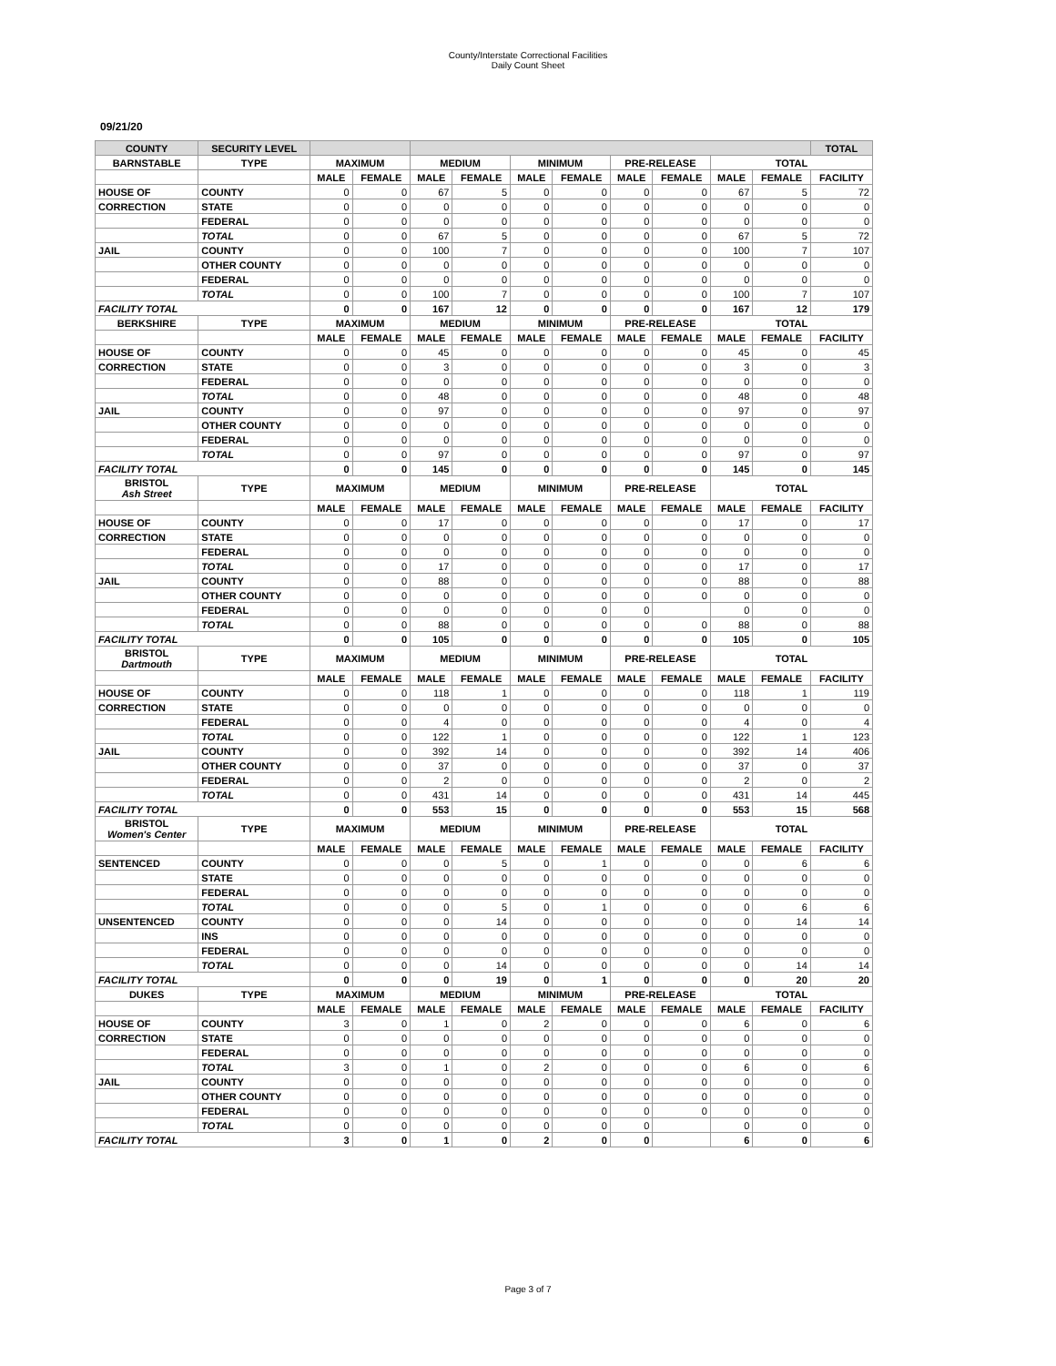County/Interstate Correctional Facilities
Daily Count Sheet
09/21/20
| COUNTY | SECURITY LEVEL | | | | | | | | | | | TOTAL |
| --- | --- | --- | --- | --- | --- | --- | --- | --- | --- | --- | --- | --- |
| BARNSTABLE | TYPE | MAXIMUM | | MEDIUM | | MINIMUM | | PRE-RELEASE | | TOTAL | | |
| | | MALE | FEMALE | MALE | FEMALE | MALE | FEMALE | MALE | FEMALE | MALE | FEMALE | FACILITY |
| HOUSE OF | COUNTY | 0 | 0 | 67 | 5 | 0 | 0 | 0 | 0 | 67 | 5 | 72 |
| CORRECTION | STATE | 0 | 0 | 0 | 0 | 0 | 0 | 0 | 0 | 0 | 0 | 0 |
| | FEDERAL | 0 | 0 | 0 | 0 | 0 | 0 | 0 | 0 | 0 | 0 | 0 |
| | TOTAL | 0 | 0 | 67 | 5 | 0 | 0 | 0 | 0 | 67 | 5 | 72 |
| JAIL | COUNTY | 0 | 0 | 100 | 7 | 0 | 0 | 0 | 0 | 100 | 7 | 107 |
| | OTHER COUNTY | 0 | 0 | 0 | 0 | 0 | 0 | 0 | 0 | 0 | 0 | 0 |
| | FEDERAL | 0 | 0 | 0 | 0 | 0 | 0 | 0 | 0 | 0 | 0 | 0 |
| | TOTAL | 0 | 0 | 100 | 7 | 0 | 0 | 0 | 0 | 100 | 7 | 107 |
| FACILITY TOTAL | | 0 | 0 | 167 | 12 | 0 | 0 | 0 | 0 | 167 | 12 | 179 |
| BERKSHIRE | TYPE | MAXIMUM | | MEDIUM | | MINIMUM | | PRE-RELEASE | | TOTAL | | |
| | | MALE | FEMALE | MALE | FEMALE | MALE | FEMALE | MALE | FEMALE | MALE | FEMALE | FACILITY |
| HOUSE OF | COUNTY | 0 | 0 | 45 | 0 | 0 | 0 | 0 | 0 | 45 | 0 | 45 |
| CORRECTION | STATE | 0 | 0 | 3 | 0 | 0 | 0 | 0 | 0 | 3 | 0 | 3 |
| | FEDERAL | 0 | 0 | 0 | 0 | 0 | 0 | 0 | 0 | 0 | 0 | 0 |
| | TOTAL | 0 | 0 | 48 | 0 | 0 | 0 | 0 | 0 | 48 | 0 | 48 |
| JAIL | COUNTY | 0 | 0 | 97 | 0 | 0 | 0 | 0 | 0 | 97 | 0 | 97 |
| | OTHER COUNTY | 0 | 0 | 0 | 0 | 0 | 0 | 0 | 0 | 0 | 0 | 0 |
| | FEDERAL | 0 | 0 | 0 | 0 | 0 | 0 | 0 | 0 | 0 | 0 | 0 |
| | TOTAL | 0 | 0 | 97 | 0 | 0 | 0 | 0 | 0 | 97 | 0 | 97 |
| FACILITY TOTAL | | 0 | 0 | 145 | 0 | 0 | 0 | 0 | 0 | 145 | 0 | 145 |
| BRISTOL Ash Street | TYPE | MAXIMUM | | MEDIUM | | MINIMUM | | PRE-RELEASE | | TOTAL | | |
| | | MALE | FEMALE | MALE | FEMALE | MALE | FEMALE | MALE | FEMALE | MALE | FEMALE | FACILITY |
| HOUSE OF | COUNTY | 0 | 0 | 17 | 0 | 0 | 0 | 0 | 0 | 17 | 0 | 17 |
| CORRECTION | STATE | 0 | 0 | 0 | 0 | 0 | 0 | 0 | 0 | 0 | 0 | 0 |
| | FEDERAL | 0 | 0 | 0 | 0 | 0 | 0 | 0 | 0 | 0 | 0 | 0 |
| | TOTAL | 0 | 0 | 17 | 0 | 0 | 0 | 0 | 0 | 17 | 0 | 17 |
| JAIL | COUNTY | 0 | 0 | 88 | 0 | 0 | 0 | 0 | 0 | 88 | 0 | 88 |
| | OTHER COUNTY | 0 | 0 | 0 | 0 | 0 | 0 | 0 | 0 | 0 | 0 | 0 |
| | FEDERAL | 0 | 0 | 0 | 0 | 0 | 0 | 0 | | 0 | 0 | 0 |
| | TOTAL | 0 | 0 | 88 | 0 | 0 | 0 | 0 | 0 | 88 | 0 | 88 |
| FACILITY TOTAL | | 0 | 0 | 105 | 0 | 0 | 0 | 0 | 0 | 105 | 0 | 105 |
| BRISTOL Dartmouth | TYPE | MAXIMUM | | MEDIUM | | MINIMUM | | PRE-RELEASE | | TOTAL | | |
| | | MALE | FEMALE | MALE | FEMALE | MALE | FEMALE | MALE | FEMALE | MALE | FEMALE | FACILITY |
| HOUSE OF | COUNTY | 0 | 0 | 118 | 1 | 0 | 0 | 0 | 0 | 118 | 1 | 119 |
| CORRECTION | STATE | 0 | 0 | 0 | 0 | 0 | 0 | 0 | 0 | 0 | 0 | 0 |
| | FEDERAL | 0 | 0 | 4 | 0 | 0 | 0 | 0 | 0 | 4 | 0 | 4 |
| | TOTAL | 0 | 0 | 122 | 1 | 0 | 0 | 0 | 0 | 122 | 1 | 123 |
| JAIL | COUNTY | 0 | 0 | 392 | 14 | 0 | 0 | 0 | 0 | 392 | 14 | 406 |
| | OTHER COUNTY | 0 | 0 | 37 | 0 | 0 | 0 | 0 | 0 | 37 | 0 | 37 |
| | FEDERAL | 0 | 0 | 2 | 0 | 0 | 0 | 0 | 0 | 2 | 0 | 2 |
| | TOTAL | 0 | 0 | 431 | 14 | 0 | 0 | 0 | 0 | 431 | 14 | 445 |
| FACILITY TOTAL | | 0 | 0 | 553 | 15 | 0 | 0 | 0 | 0 | 553 | 15 | 568 |
| BRISTOL Women's Center | TYPE | MAXIMUM | | MEDIUM | | MINIMUM | | PRE-RELEASE | | TOTAL | | |
| | | MALE | FEMALE | MALE | FEMALE | MALE | FEMALE | MALE | FEMALE | MALE | FEMALE | FACILITY |
| SENTENCED | COUNTY | 0 | 0 | 0 | 5 | 0 | 1 | 0 | 0 | 0 | 6 | 6 |
| | STATE | 0 | 0 | 0 | 0 | 0 | 0 | 0 | 0 | 0 | 0 | 0 |
| | FEDERAL | 0 | 0 | 0 | 0 | 0 | 0 | 0 | 0 | 0 | 0 | 0 |
| | TOTAL | 0 | 0 | 0 | 5 | 0 | 1 | 0 | 0 | 0 | 6 | 6 |
| UNSENTENCED | COUNTY | 0 | 0 | 0 | 14 | 0 | 0 | 0 | 0 | 0 | 14 | 14 |
| | INS | 0 | 0 | 0 | 0 | 0 | 0 | 0 | 0 | 0 | 0 | 0 |
| | FEDERAL | 0 | 0 | 0 | 0 | 0 | 0 | 0 | 0 | 0 | 0 | 0 |
| | TOTAL | 0 | 0 | 0 | 14 | 0 | 0 | 0 | 0 | 0 | 14 | 14 |
| FACILITY TOTAL | | 0 | 0 | 0 | 19 | 0 | 1 | 0 | 0 | 0 | 20 | 20 |
| DUKES | TYPE | MAXIMUM | | MEDIUM | | MINIMUM | | PRE-RELEASE | | TOTAL | | |
| | | MALE | FEMALE | MALE | FEMALE | MALE | FEMALE | MALE | FEMALE | MALE | FEMALE | FACILITY |
| HOUSE OF | COUNTY | 3 | 0 | 1 | 0 | 2 | 0 | 0 | 0 | 6 | 0 | 6 |
| CORRECTION | STATE | 0 | 0 | 0 | 0 | 0 | 0 | 0 | 0 | 0 | 0 | 0 |
| | FEDERAL | 0 | 0 | 0 | 0 | 0 | 0 | 0 | 0 | 0 | 0 | 0 |
| | TOTAL | 3 | 0 | 1 | 0 | 2 | 0 | 0 | 0 | 6 | 0 | 6 |
| JAIL | COUNTY | 0 | 0 | 0 | 0 | 0 | 0 | 0 | 0 | 0 | 0 | 0 |
| | OTHER COUNTY | 0 | 0 | 0 | 0 | 0 | 0 | 0 | 0 | 0 | 0 | 0 |
| | FEDERAL | 0 | 0 | 0 | 0 | 0 | 0 | 0 | 0 | 0 | 0 | 0 |
| | TOTAL | 0 | 0 | 0 | 0 | 0 | 0 | 0 | | 0 | 0 | 0 |
| FACILITY TOTAL | | 3 | 0 | 1 | 0 | 2 | 0 | 0 | | 6 | 0 | 6 |
Page 3 of 7